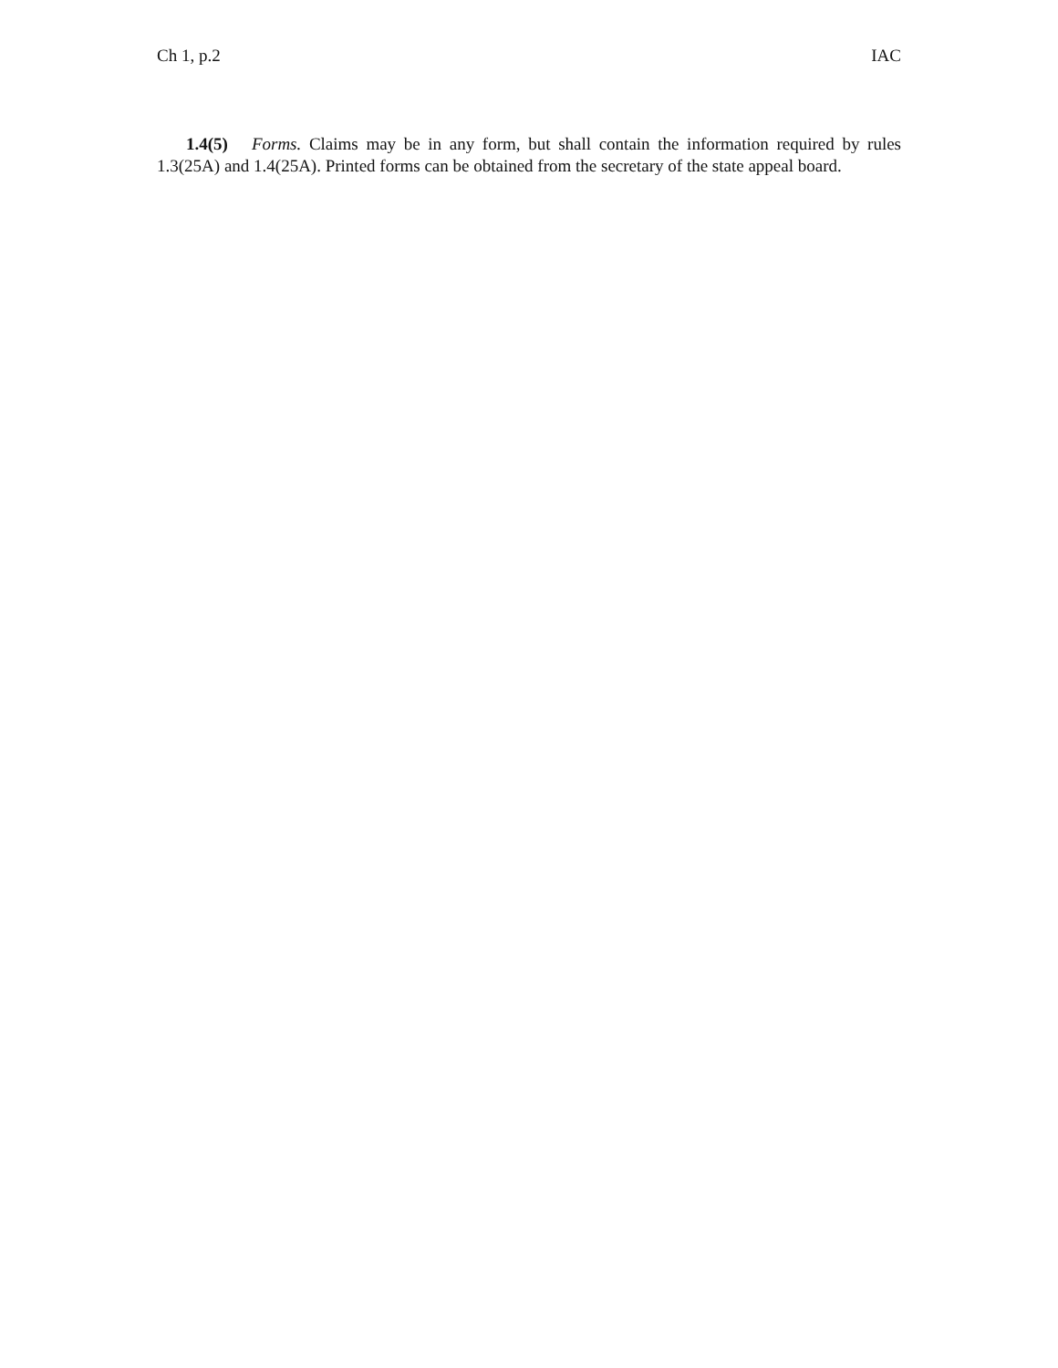Ch 1, p.2 IAC
1.4(5) Forms. Claims may be in any form, but shall contain the information required by rules 1.3(25A) and 1.4(25A). Printed forms can be obtained from the secretary of the state appeal board.